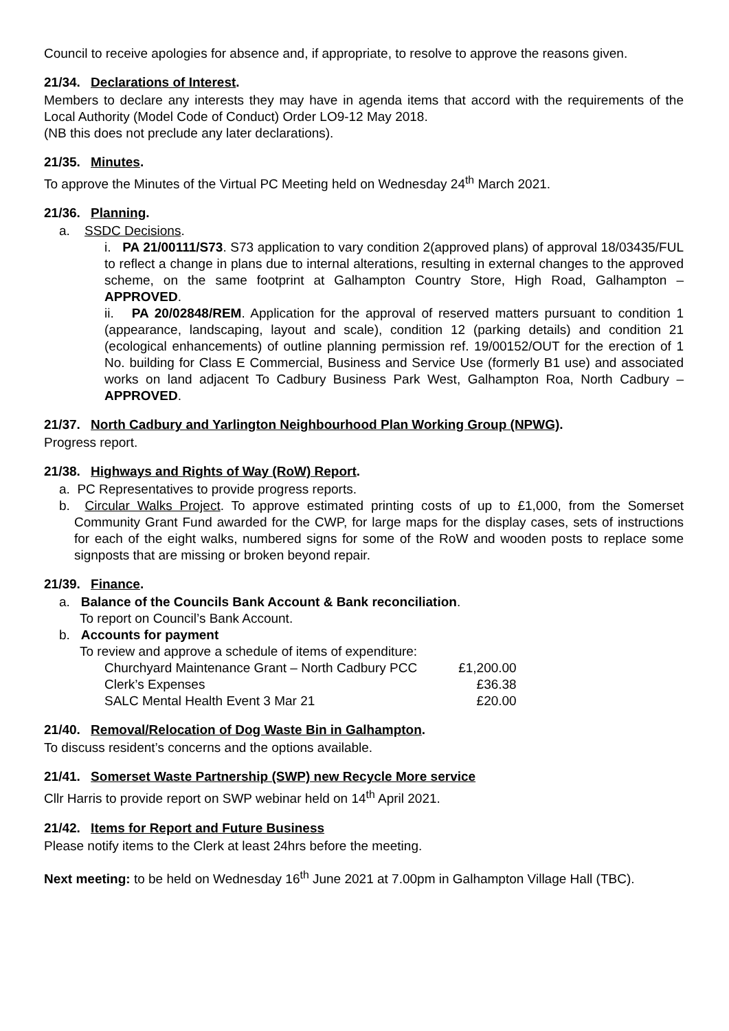Council to receive apologies for absence and, if appropriate, to resolve to approve the reasons given.
21/34. Declarations of Interest.
Members to declare any interests they may have in agenda items that accord with the requirements of the Local Authority (Model Code of Conduct) Order LO9-12 May 2018.
(NB this does not preclude any later declarations).
21/35. Minutes.
To approve the Minutes of the Virtual PC Meeting held on Wednesday 24<sup>th</sup> March 2021.
21/36. Planning.
a. SSDC Decisions.
i. PA 21/00111/S73. S73 application to vary condition 2(approved plans) of approval 18/03435/FUL to reflect a change in plans due to internal alterations, resulting in external changes to the approved scheme, on the same footprint at Galhampton Country Store, High Road, Galhampton – APPROVED.
ii. PA 20/02848/REM. Application for the approval of reserved matters pursuant to condition 1 (appearance, landscaping, layout and scale), condition 12 (parking details) and condition 21 (ecological enhancements) of outline planning permission ref. 19/00152/OUT for the erection of 1 No. building for Class E Commercial, Business and Service Use (formerly B1 use) and associated works on land adjacent To Cadbury Business Park West, Galhampton Roa, North Cadbury – APPROVED.
21/37. North Cadbury and Yarlington Neighbourhood Plan Working Group (NPWG).
Progress report.
21/38. Highways and Rights of Way (RoW) Report.
a. PC Representatives to provide progress reports.
b. Circular Walks Project. To approve estimated printing costs of up to £1,000, from the Somerset Community Grant Fund awarded for the CWP, for large maps for the display cases, sets of instructions for each of the eight walks, numbered signs for some of the RoW and wooden posts to replace some signposts that are missing or broken beyond repair.
21/39. Finance.
a. Balance of the Councils Bank Account & Bank reconciliation.
To report on Council’s Bank Account.
b. Accounts for payment
To review and approve a schedule of items of expenditure:
| Churchyard Maintenance Grant – North Cadbury PCC | £1,200.00 |
| Clerk’s Expenses | £36.38 |
| SALC Mental Health Event 3 Mar 21 | £20.00 |
21/40. Removal/Relocation of Dog Waste Bin in Galhampton.
To discuss resident’s concerns and the options available.
21/41. Somerset Waste Partnership (SWP) new Recycle More service
Cllr Harris to provide report on SWP webinar held on 14<sup>th</sup> April 2021.
21/42. Items for Report and Future Business
Please notify items to the Clerk at least 24hrs before the meeting.
Next meeting: to be held on Wednesday 16<sup>th</sup> June 2021 at 7.00pm in Galhampton Village Hall (TBC).